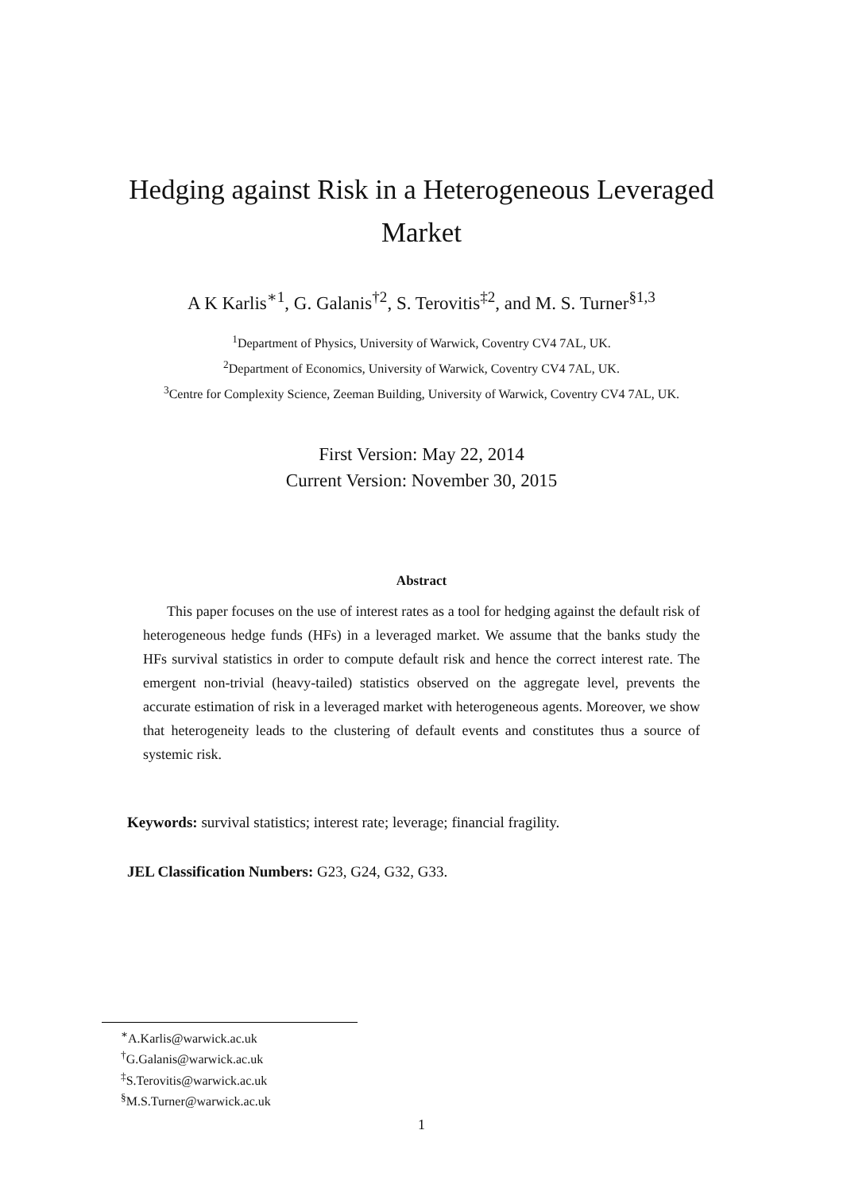Hedging against Risk in a Heterogeneous Leveraged Market
A K Karlis<sup>∗1</sup>, G. Galanis<sup>†2</sup>, S. Terovitis<sup>‡2</sup>, and M. S. Turner<sup>§1,3</sup>
<sup>1</sup> Department of Physics, University of Warwick, Coventry CV4 7AL, UK.
<sup>2</sup> Department of Economics, University of Warwick, Coventry CV4 7AL, UK.
<sup>3</sup> Centre for Complexity Science, Zeeman Building, University of Warwick, Coventry CV4 7AL, UK.
First Version: May 22, 2014
Current Version: November 30, 2015
Abstract
This paper focuses on the use of interest rates as a tool for hedging against the default risk of heterogeneous hedge funds (HFs) in a leveraged market. We assume that the banks study the HFs survival statistics in order to compute default risk and hence the correct interest rate. The emergent non-trivial (heavy-tailed) statistics observed on the aggregate level, prevents the accurate estimation of risk in a leveraged market with heterogeneous agents. Moreover, we show that heterogeneity leads to the clustering of default events and constitutes thus a source of systemic risk.
Keywords: survival statistics; interest rate; leverage; financial fragility.
JEL Classification Numbers: G23, G24, G32, G33.
<sup>∗</sup>A.Karlis@warwick.ac.uk
<sup>†</sup> G.Galanis@warwick.ac.uk
<sup>‡</sup> S.Terovitis@warwick.ac.uk
<sup>§</sup> M.S.Turner@warwick.ac.uk
1